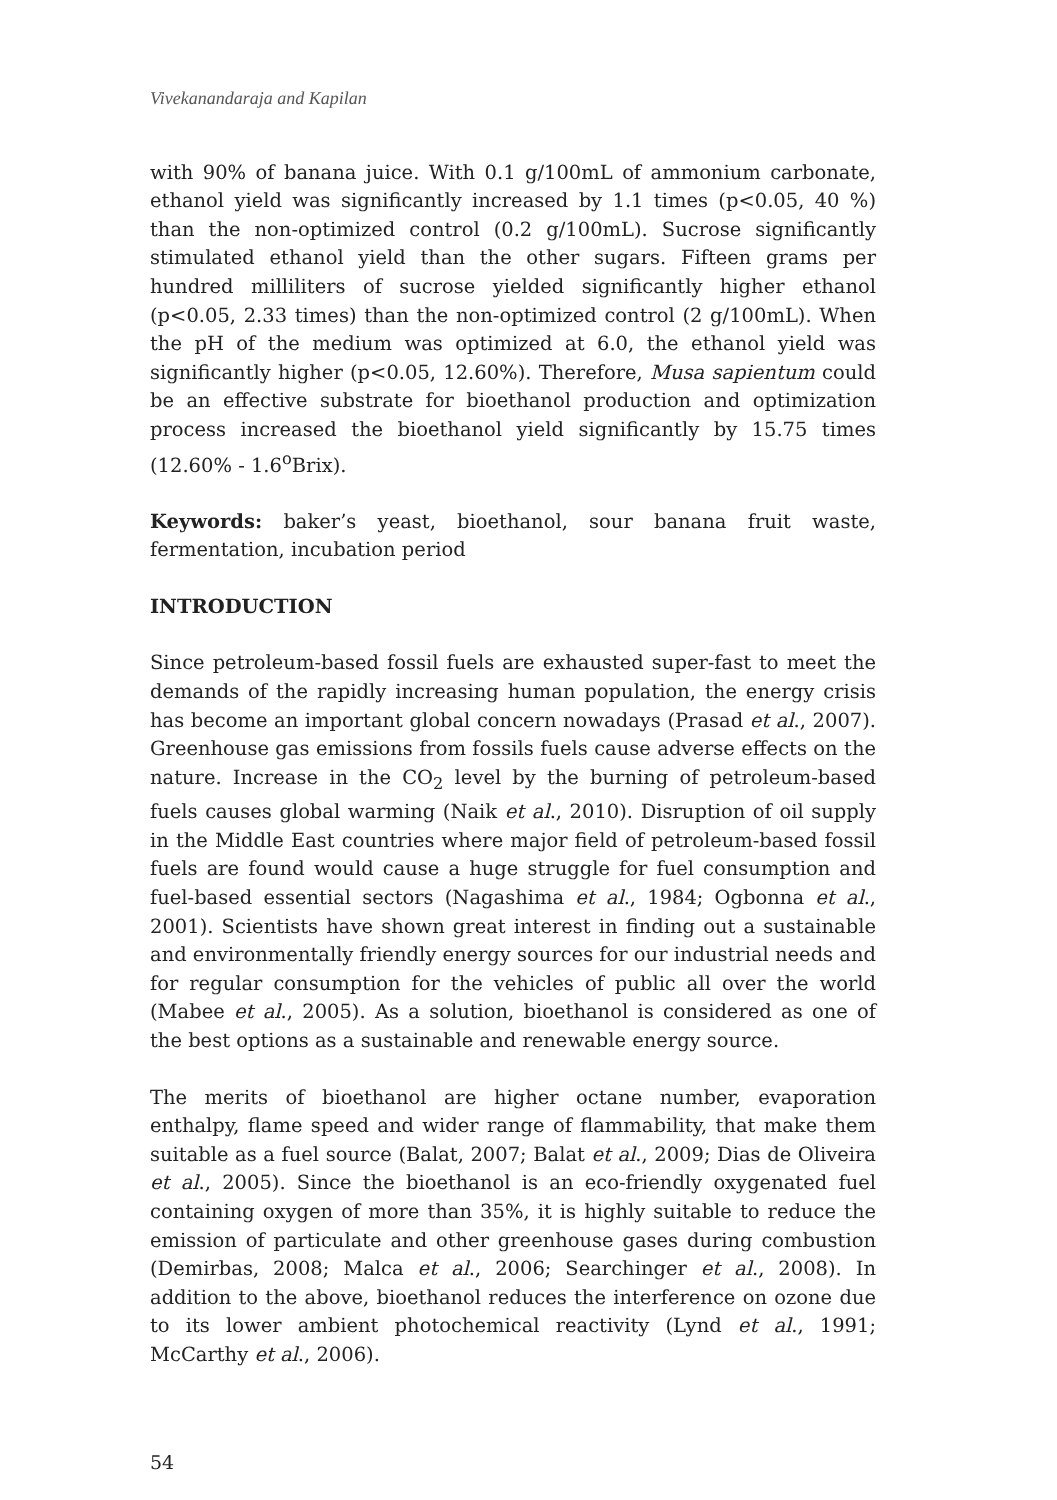Vivekanandaraja and Kapilan
with 90% of banana juice. With 0.1 g/100mL of ammonium carbonate, ethanol yield was significantly increased by 1.1 times (p<0.05, 40 %) than the non-optimized control (0.2 g/100mL). Sucrose significantly stimulated ethanol yield than the other sugars. Fifteen grams per hundred milliliters of sucrose yielded significantly higher ethanol (p<0.05, 2.33 times) than the non-optimized control (2 g/100mL). When the pH of the medium was optimized at 6.0, the ethanol yield was significantly higher (p<0.05, 12.60%). Therefore, Musa sapientum could be an effective substrate for bioethanol production and optimization process increased the bioethanol yield significantly by 15.75 times (12.60% - 1.6<sup>o</sup>Brix).
Keywords: baker’s yeast, bioethanol, sour banana fruit waste, fermentation, incubation period
INTRODUCTION
Since petroleum-based fossil fuels are exhausted super-fast to meet the demands of the rapidly increasing human population, the energy crisis has become an important global concern nowadays (Prasad et al., 2007). Greenhouse gas emissions from fossils fuels cause adverse effects on the nature. Increase in the CO<sub>2</sub> level by the burning of petroleum-based fuels causes global warming (Naik et al., 2010). Disruption of oil supply in the Middle East countries where major field of petroleum-based fossil fuels are found would cause a huge struggle for fuel consumption and fuel-based essential sectors (Nagashima et al., 1984; Ogbonna et al., 2001). Scientists have shown great interest in finding out a sustainable and environmentally friendly energy sources for our industrial needs and for regular consumption for the vehicles of public all over the world (Mabee et al., 2005). As a solution, bioethanol is considered as one of the best options as a sustainable and renewable energy source.
The merits of bioethanol are higher octane number, evaporation enthalpy, flame speed and wider range of flammability, that make them suitable as a fuel source (Balat, 2007; Balat et al., 2009; Dias de Oliveira et al., 2005). Since the bioethanol is an eco-friendly oxygenated fuel containing oxygen of more than 35%, it is highly suitable to reduce the emission of particulate and other greenhouse gases during combustion (Demirbas, 2008; Malca et al., 2006; Searchinger et al., 2008). In addition to the above, bioethanol reduces the interference on ozone due to its lower ambient photochemical reactivity (Lynd et al., 1991; McCarthy et al., 2006).
54